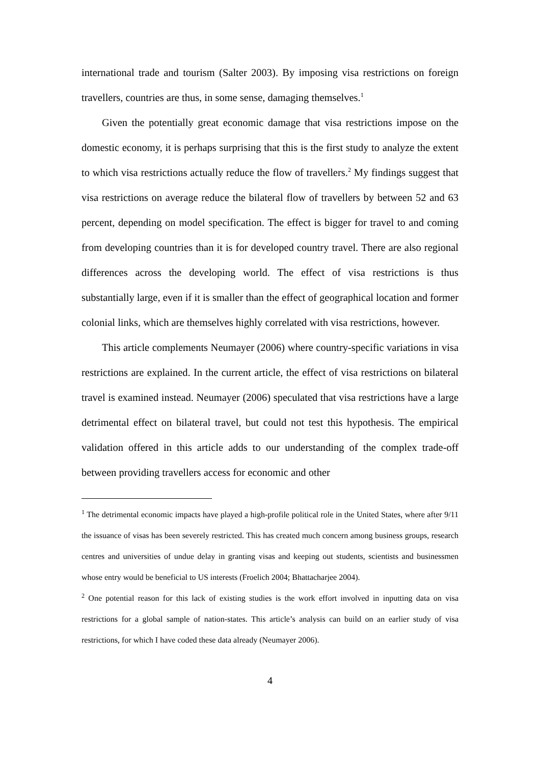international trade and tourism (Salter 2003). By imposing visa restrictions on foreign travellers, countries are thus, in some sense, damaging themselves.<sup>1</sup>
Given the potentially great economic damage that visa restrictions impose on the domestic economy, it is perhaps surprising that this is the first study to analyze the extent to which visa restrictions actually reduce the flow of travellers.<sup>2</sup> My findings suggest that visa restrictions on average reduce the bilateral flow of travellers by between 52 and 63 percent, depending on model specification. The effect is bigger for travel to and coming from developing countries than it is for developed country travel. There are also regional differences across the developing world. The effect of visa restrictions is thus substantially large, even if it is smaller than the effect of geographical location and former colonial links, which are themselves highly correlated with visa restrictions, however.
This article complements Neumayer (2006) where country-specific variations in visa restrictions are explained. In the current article, the effect of visa restrictions on bilateral travel is examined instead. Neumayer (2006) speculated that visa restrictions have a large detrimental effect on bilateral travel, but could not test this hypothesis. The empirical validation offered in this article adds to our understanding of the complex trade-off between providing travellers access for economic and other
<sup>1</sup> The detrimental economic impacts have played a high-profile political role in the United States, where after 9/11 the issuance of visas has been severely restricted. This has created much concern among business groups, research centres and universities of undue delay in granting visas and keeping out students, scientists and businessmen whose entry would be beneficial to US interests (Froelich 2004; Bhattacharjee 2004).
<sup>2</sup> One potential reason for this lack of existing studies is the work effort involved in inputting data on visa restrictions for a global sample of nation-states. This article’s analysis can build on an earlier study of visa restrictions, for which I have coded these data already (Neumayer 2006).
4